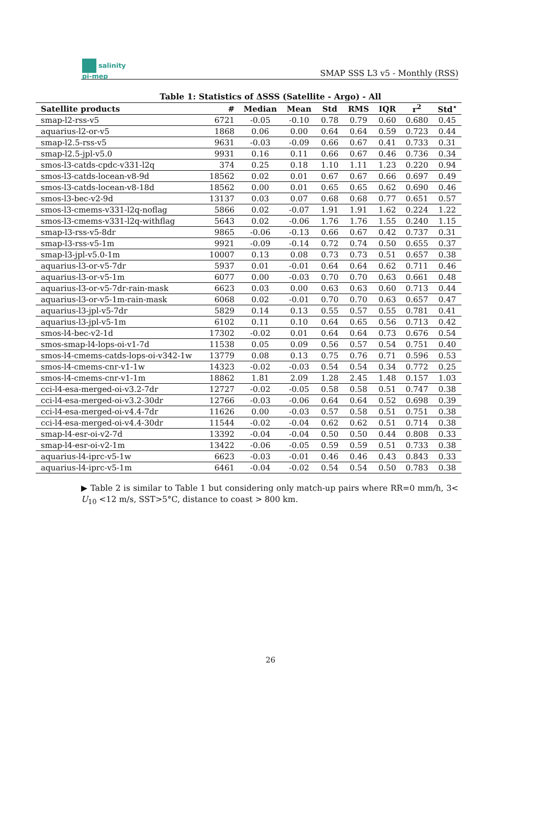salinity
pi-mep
SMAP SSS L3 v5 - Monthly (RSS)
Table 1: Statistics of ΔSSS (Satellite - Argo) - All
| Satellite products | # | Median | Mean | Std | RMS | IQR | r<sup>2</sup> | Std<sup>⋆</sup> |
| --- | --- | --- | --- | --- | --- | --- | --- | --- |
| smap-l2-rss-v5 | 6721 | -0.05 | -0.10 | 0.78 | 0.79 | 0.60 | 0.680 | 0.45 |
| aquarius-l2-or-v5 | 1868 | 0.06 | 0.00 | 0.64 | 0.64 | 0.59 | 0.723 | 0.44 |
| smap-l2.5-rss-v5 | 9631 | -0.03 | -0.09 | 0.66 | 0.67 | 0.41 | 0.733 | 0.31 |
| smap-l2.5-jpl-v5.0 | 9931 | 0.16 | 0.11 | 0.66 | 0.67 | 0.46 | 0.736 | 0.34 |
| smos-l3-catds-cpdc-v331-l2q | 374 | 0.25 | 0.18 | 1.10 | 1.11 | 1.23 | 0.220 | 0.94 |
| smos-l3-catds-locean-v8-9d | 18562 | 0.02 | 0.01 | 0.67 | 0.67 | 0.66 | 0.697 | 0.49 |
| smos-l3-catds-locean-v8-18d | 18562 | 0.00 | 0.01 | 0.65 | 0.65 | 0.62 | 0.690 | 0.46 |
| smos-l3-bec-v2-9d | 13137 | 0.03 | 0.07 | 0.68 | 0.68 | 0.77 | 0.651 | 0.57 |
| smos-l3-cmems-v331-l2q-noflag | 5866 | 0.02 | -0.07 | 1.91 | 1.91 | 1.62 | 0.224 | 1.22 |
| smos-l3-cmems-v331-l2q-withflag | 5643 | 0.02 | -0.06 | 1.76 | 1.76 | 1.55 | 0.240 | 1.15 |
| smap-l3-rss-v5-8dr | 9865 | -0.06 | -0.13 | 0.66 | 0.67 | 0.42 | 0.737 | 0.31 |
| smap-l3-rss-v5-1m | 9921 | -0.09 | -0.14 | 0.72 | 0.74 | 0.50 | 0.655 | 0.37 |
| smap-l3-jpl-v5.0-1m | 10007 | 0.13 | 0.08 | 0.73 | 0.73 | 0.51 | 0.657 | 0.38 |
| aquarius-l3-or-v5-7dr | 5937 | 0.01 | -0.01 | 0.64 | 0.64 | 0.62 | 0.711 | 0.46 |
| aquarius-l3-or-v5-1m | 6077 | 0.00 | -0.03 | 0.70 | 0.70 | 0.63 | 0.661 | 0.48 |
| aquarius-l3-or-v5-7dr-rain-mask | 6623 | 0.03 | 0.00 | 0.63 | 0.63 | 0.60 | 0.713 | 0.44 |
| aquarius-l3-or-v5-1m-rain-mask | 6068 | 0.02 | -0.01 | 0.70 | 0.70 | 0.63 | 0.657 | 0.47 |
| aquarius-l3-jpl-v5-7dr | 5829 | 0.14 | 0.13 | 0.55 | 0.57 | 0.55 | 0.781 | 0.41 |
| aquarius-l3-jpl-v5-1m | 6102 | 0.11 | 0.10 | 0.64 | 0.65 | 0.56 | 0.713 | 0.42 |
| smos-l4-bec-v2-1d | 17302 | -0.02 | 0.01 | 0.64 | 0.64 | 0.73 | 0.676 | 0.54 |
| smos-smap-l4-lops-oi-v1-7d | 11538 | 0.05 | 0.09 | 0.56 | 0.57 | 0.54 | 0.751 | 0.40 |
| smos-l4-cmems-catds-lops-oi-v342-1w | 13779 | 0.08 | 0.13 | 0.75 | 0.76 | 0.71 | 0.596 | 0.53 |
| smos-l4-cmems-cnr-v1-1w | 14323 | -0.02 | -0.03 | 0.54 | 0.54 | 0.34 | 0.772 | 0.25 |
| smos-l4-cmems-cnr-v1-1m | 18862 | 1.81 | 2.09 | 1.28 | 2.45 | 1.48 | 0.157 | 1.03 |
| cci-l4-esa-merged-oi-v3.2-7dr | 12727 | -0.02 | -0.05 | 0.58 | 0.58 | 0.51 | 0.747 | 0.38 |
| cci-l4-esa-merged-oi-v3.2-30dr | 12766 | -0.03 | -0.06 | 0.64 | 0.64 | 0.52 | 0.698 | 0.39 |
| cci-l4-esa-merged-oi-v4.4-7dr | 11626 | 0.00 | -0.03 | 0.57 | 0.58 | 0.51 | 0.751 | 0.38 |
| cci-l4-esa-merged-oi-v4.4-30dr | 11544 | -0.02 | -0.04 | 0.62 | 0.62 | 0.51 | 0.714 | 0.38 |
| smap-l4-esr-oi-v2-7d | 13392 | -0.04 | -0.04 | 0.50 | 0.50 | 0.44 | 0.808 | 0.33 |
| smap-l4-esr-oi-v2-1m | 13422 | -0.06 | -0.05 | 0.59 | 0.59 | 0.51 | 0.733 | 0.38 |
| aquarius-l4-iprc-v5-1w | 6623 | -0.03 | -0.01 | 0.46 | 0.46 | 0.43 | 0.843 | 0.33 |
| aquarius-l4-iprc-v5-1m | 6461 | -0.04 | -0.02 | 0.54 | 0.54 | 0.50 | 0.783 | 0.38 |
▶ Table 2 is similar to Table 1 but considering only match-up pairs where RR=0 mm/h, 3< U<sub>10</sub> <12 m/s, SST>5°C, distance to coast > 800 km.
26